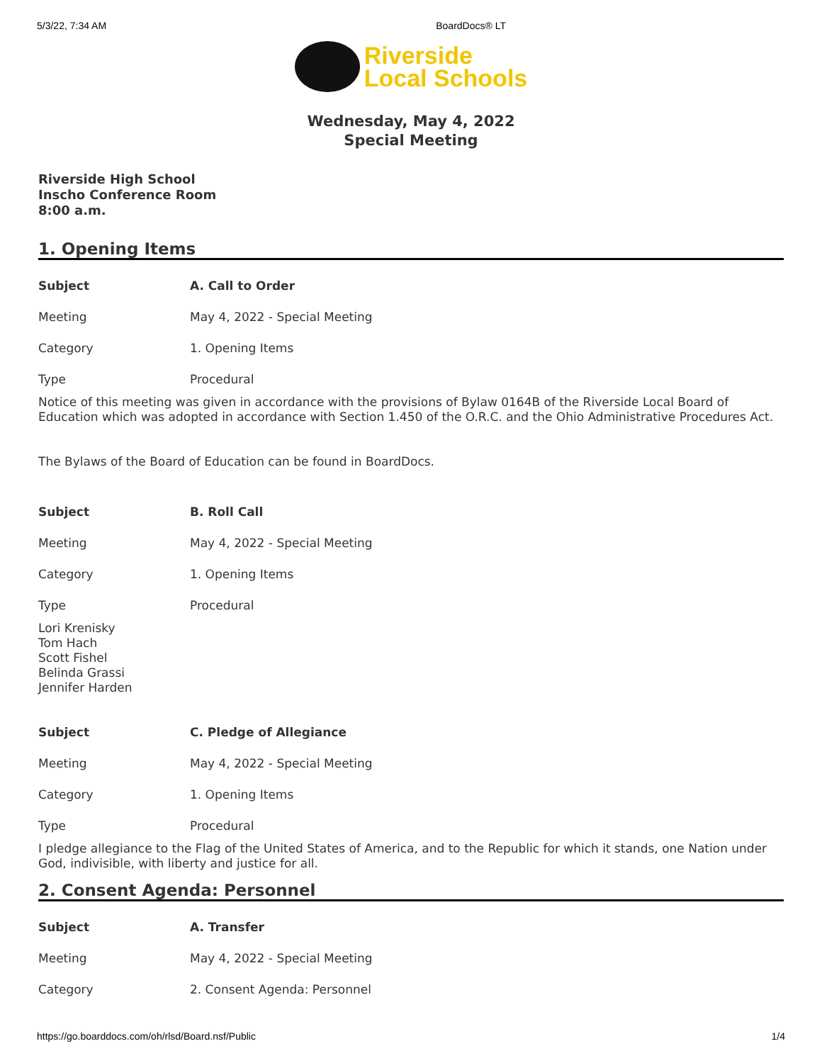5/3/22, 7:34 AM BoardDocs® LT
Riverside
Local Schools
Wednesday, May 4, 2022
Special Meeting
Riverside High School
Inscho Conference Room
8:00 a.m.
1. Opening Items
| Subject | A. Call to Order |
| Meeting | May 4, 2022 - Special Meeting |
| Category | 1. Opening Items |
| Type | Procedural |
Notice of this meeting was given in accordance with the provisions of Bylaw 0164B of the Riverside Local Board of Education which was adopted in accordance with Section 1.450 of the O.R.C. and the Ohio Administrative Procedures Act.
The Bylaws of the Board of Education can be found in BoardDocs.
| Subject | B. Roll Call |
| Meeting | May 4, 2022 - Special Meeting |
| Category | 1. Opening Items |
| Type | Procedural |
Lori Krenisky
Tom Hach
Scott Fishel
Belinda Grassi
Jennifer Harden
| Subject | C. Pledge of Allegiance |
| Meeting | May 4, 2022 - Special Meeting |
| Category | 1. Opening Items |
| Type | Procedural |
I pledge allegiance to the Flag of the United States of America, and to the Republic for which it stands, one Nation under God, indivisible, with liberty and justice for all.
2. Consent Agenda: Personnel
| Subject | A. Transfer |
| Meeting | May 4, 2022 - Special Meeting |
| Category | 2. Consent Agenda: Personnel |
https://go.boarddocs.com/oh/rlsd/Board.nsf/Public 1/4